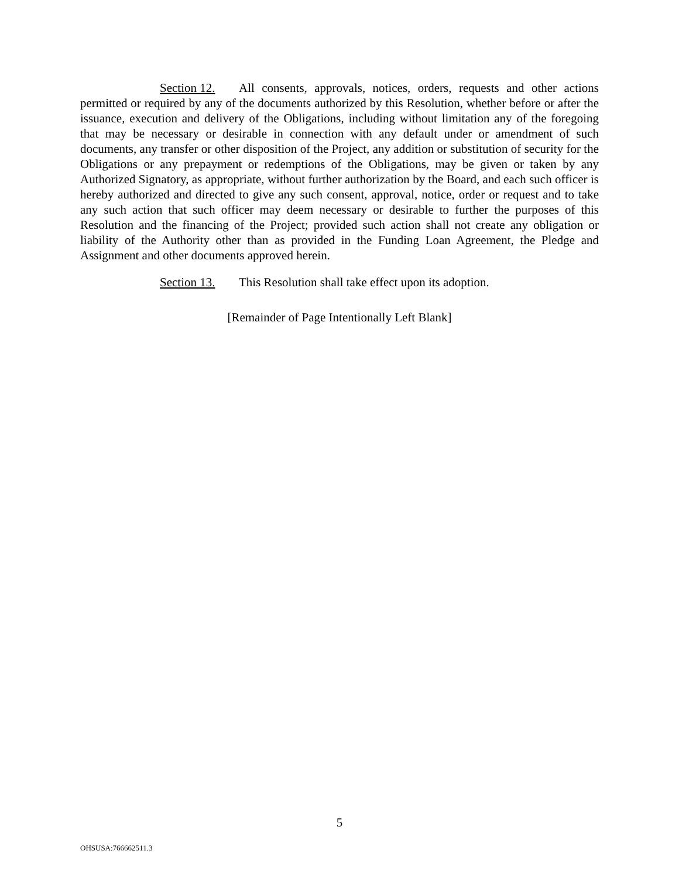Section 12. All consents, approvals, notices, orders, requests and other actions permitted or required by any of the documents authorized by this Resolution, whether before or after the issuance, execution and delivery of the Obligations, including without limitation any of the foregoing that may be necessary or desirable in connection with any default under or amendment of such documents, any transfer or other disposition of the Project, any addition or substitution of security for the Obligations or any prepayment or redemptions of the Obligations, may be given or taken by any Authorized Signatory, as appropriate, without further authorization by the Board, and each such officer is hereby authorized and directed to give any such consent, approval, notice, order or request and to take any such action that such officer may deem necessary or desirable to further the purposes of this Resolution and the financing of the Project; provided such action shall not create any obligation or liability of the Authority other than as provided in the Funding Loan Agreement, the Pledge and Assignment and other documents approved herein.
Section 13. This Resolution shall take effect upon its adoption.
[Remainder of Page Intentionally Left Blank]
5
OHSUSA:766662511.3